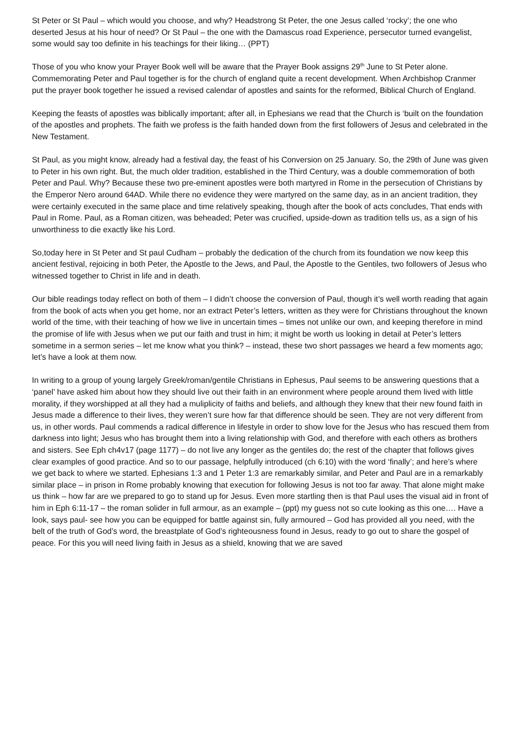St Peter or St Paul – which would you choose, and why? Headstrong St Peter, the one Jesus called ‘rocky’; the one who deserted Jesus at his hour of need? Or St Paul – the one with the Damascus road Experience, persecutor turned evangelist, some would say too definite in his teachings for their liking… (PPT)
Those of you who know your Prayer Book well will be aware that the Prayer Book assigns 29<sup>th</sup> June to St Peter alone. Commemorating Peter and Paul together is for the church of england quite a recent development. When Archbishop Cranmer put the prayer book together he issued a revised calendar of apostles and saints for the reformed, Biblical Church of England.
Keeping the feasts of apostles was biblically important; after all, in Ephesians we read that the Church is ‘built on the foundation of the apostles and prophets. The faith we profess is the faith handed down from the first followers of Jesus and celebrated in the New Testament.
St Paul, as you might know, already had a festival day, the feast of his Conversion on 25 January. So, the 29th of June was given to Peter in his own right. But, the much older tradition, established in the Third Century, was a double commemoration of both Peter and Paul. Why? Because these two pre-eminent apostles were both martyred in Rome in the persecution of Christians by the Emperor Nero around 64AD. While there no evidence they were martyred on the same day, as in an ancient tradition, they were certainly executed in the same place and time relatively speaking, though after the book of acts concludes, That ends with Paul in Rome. Paul, as a Roman citizen, was beheaded; Peter was crucified, upside-down as tradition tells us, as a sign of his unworthiness to die exactly like his Lord.
So,today here in St Peter and St paul Cudham – probably the dedication of the church from its foundation we now keep this ancient festival, rejoicing in both Peter, the Apostle to the Jews, and Paul, the Apostle to the Gentiles, two followers of Jesus who witnessed together to Christ in life and in death.
Our bible readings today reflect on both of them – I didn’t choose the conversion of Paul, though it’s well worth reading that again from the book of acts when you get home, nor an extract Peter’s letters, written as they were for Christians throughout the known world of the time, with their teaching of how we live in uncertain times – times not unlike our own, and keeping therefore in mind the promise of life with Jesus when we put our faith and trust in him; it might be worth us looking in detail at Peter’s letters sometime in a sermon series – let me know what you think? – instead, these two short passages we heard a few moments ago; let’s have a look at them now.
In writing to a group of young largely Greek/roman/gentile Christians in Ephesus, Paul seems to be answering questions that a ‘panel’ have asked him about how they should live out their faith in an environment where people around them lived with little morality, if they worshipped at all they had a muliplicity of faiths and beliefs, and although they knew that their new found faith in Jesus made a difference to their lives, they weren’t sure how far that difference should be seen. They are not very different from us, in other words. Paul commends a radical difference in lifestyle in order to show love for the Jesus who has rescued them from darkness into light; Jesus who has brought them into a living relationship with God, and therefore with each others as brothers and sisters. See Eph ch4v17 (page 1177) – do not live any longer as the gentiles do; the rest of the chapter that follows gives clear examples of good practice. And so to our passage, helpfully introduced (ch 6:10) with the word ‘finally’; and here’s where we get back to where we started. Ephesians 1:3 and 1 Peter 1:3 are remarkably similar, and Peter and Paul are in a remarkably similar place – in prison in Rome probably knowing that execution for following Jesus is not too far away. That alone might make us think – how far are we prepared to go to stand up for Jesus. Even more startling then is that Paul uses the visual aid in front of him in Eph 6:11-17 – the roman solider in full armour, as an example – (ppt) my guess not so cute looking as this one…. Have a look, says paul- see how you can be equipped for battle against sin, fully armoured – God has provided all you need, with the belt of the truth of God’s word, the breastplate of God’s righteousness found in Jesus, ready to go out to share the gospel of peace. For this you will need living faith in Jesus as a shield, knowing that we are saved